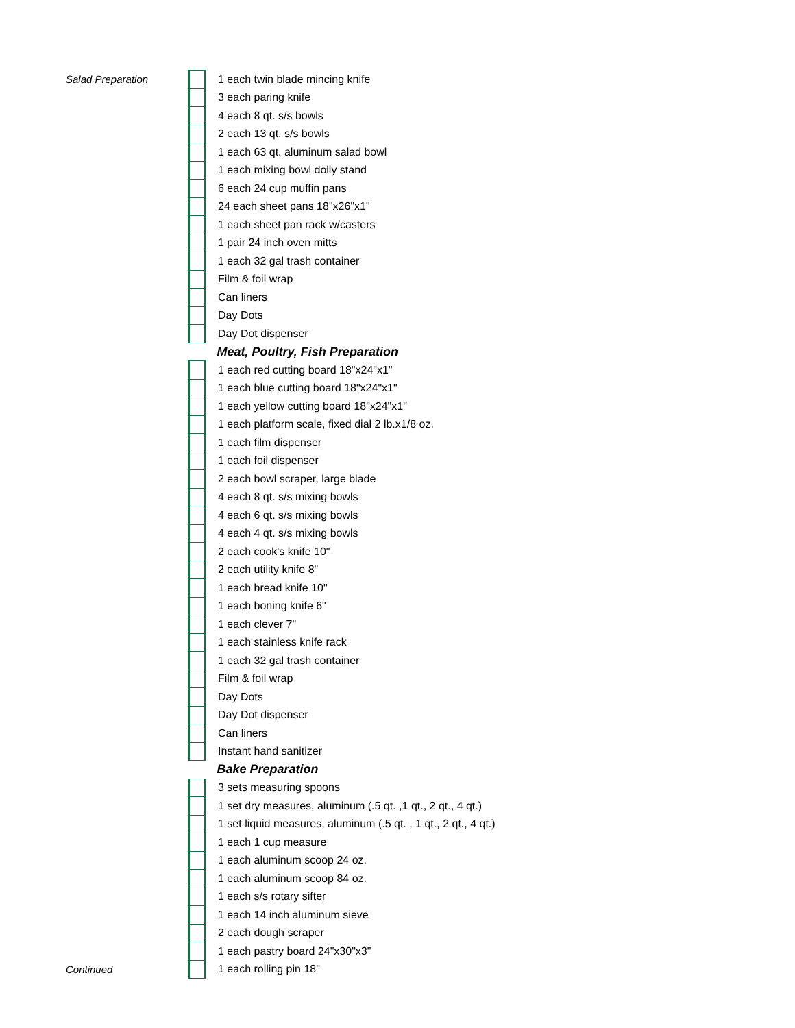| Salad Preparation | | 1 each twin blade mincing knife |
| | | 3 each paring knife |
| | | 4 each 8 qt. s/s bowls |
| | | 2 each 13 qt. s/s bowls |
| | | 1 each 63 qt. aluminum salad bowl |
| | | 1 each mixing bowl dolly stand |
| | | 6 each 24 cup muffin pans |
| | | 24 each sheet pans 18"x26"x1" |
| | | 1 each sheet pan rack w/casters |
| | | 1 pair 24 inch oven mitts |
| | | 1 each 32 gal trash container |
| | | Film & foil wrap |
| | | Can liners |
| | | Day Dots |
| | | Day Dot dispenser |
| | | Meat, Poultry, Fish Preparation |
| | | 1 each red cutting board 18"x24"x1" |
| | | 1 each blue cutting board 18"x24"x1" |
| | | 1 each yellow cutting board 18"x24"x1" |
| | | 1 each platform scale, fixed dial 2 lb.x1/8 oz. |
| | | 1 each film dispenser |
| | | 1 each foil dispenser |
| | | 2 each bowl scraper, large blade |
| | | 4 each 8 qt. s/s mixing bowls |
| | | 4 each 6 qt. s/s mixing bowls |
| | | 4 each 4 qt. s/s mixing bowls |
| | | 2 each cook's knife 10" |
| | | 2 each utility knife 8" |
| | | 1 each bread knife 10" |
| | | 1 each boning knife 6" |
| | | 1 each clever 7" |
| | | 1 each stainless knife rack |
| | | 1 each 32 gal trash container |
| | | Film & foil wrap |
| | | Day Dots |
| | | Day Dot dispenser |
| | | Can liners |
| | | Instant hand sanitizer |
| | | Bake Preparation |
| | | 3 sets measuring spoons |
| | | 1 set dry measures, aluminum (.5 qt. ,1 qt., 2 qt., 4 qt.) |
| | | 1 set liquid measures, aluminum (.5 qt. , 1 qt., 2 qt., 4 qt.) |
| | | 1 each 1 cup measure |
| | | 1 each aluminum scoop 24 oz. |
| | | 1 each aluminum scoop 84 oz. |
| | | 1 each s/s rotary sifter |
| | | 1 each 14 inch aluminum sieve |
| | | 2 each dough scraper |
| | | 1 each pastry board 24"x30"x3" |
| Continued | | 1 each rolling pin 18" |